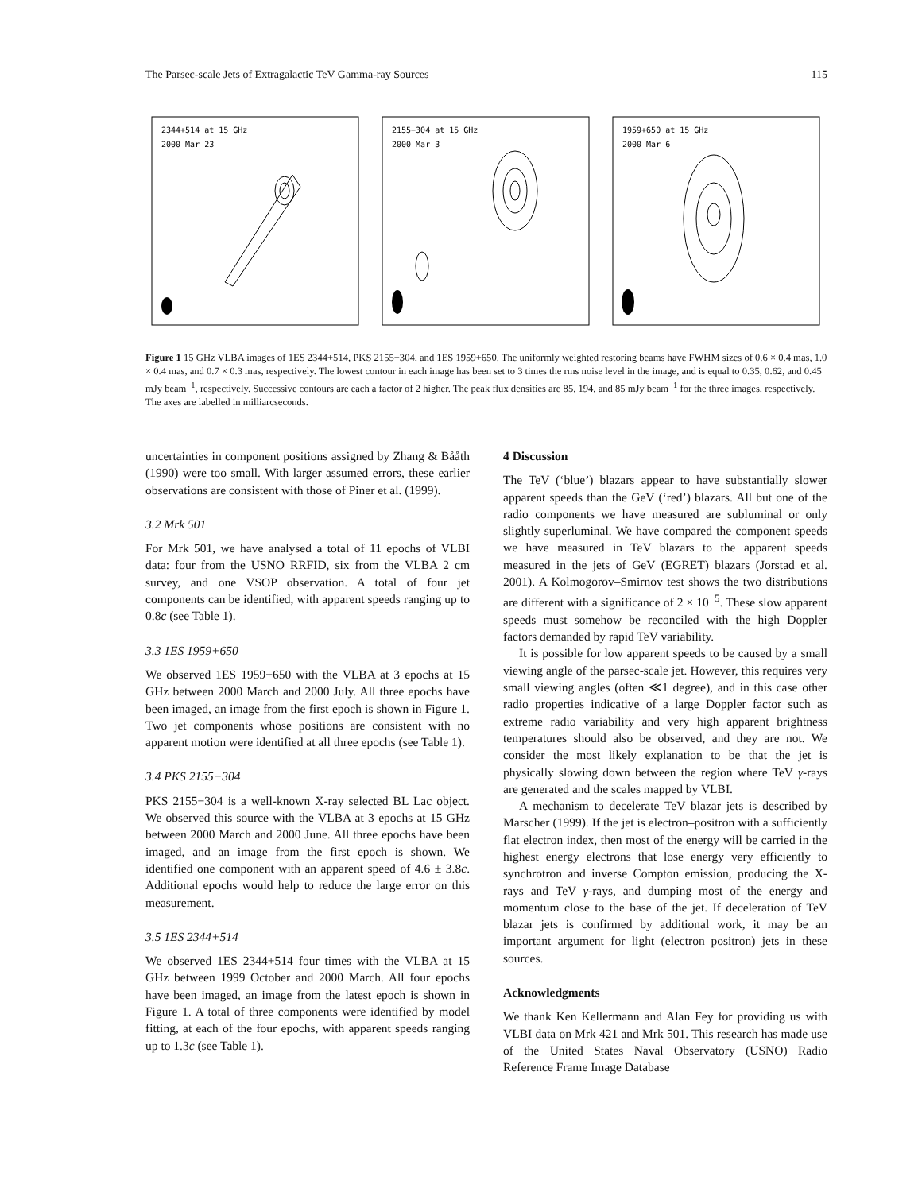The Parsec-scale Jets of Extragalactic TeV Gamma-ray Sources 115
2344+514 at 15 GHz
2000 Mar 23
2155−304 at 15 GHz
2000 Mar 3
1959+650 at 15 GHz
2000 Mar 6
Figure 1 15 GHz VLBA images of 1ES 2344+514, PKS 2155−304, and 1ES 1959+650. The uniformly weighted restoring beams have FWHM sizes of 0.6 × 0.4 mas, 1.0 × 0.4 mas, and 0.7 × 0.3 mas, respectively. The lowest contour in each image has been set to 3 times the rms noise level in the image, and is equal to 0.35, 0.62, and 0.45 mJy beam<sup>−1</sup>, respectively. Successive contours are each a factor of 2 higher. The peak flux densities are 85, 194, and 85 mJy beam<sup>−1</sup> for the three images, respectively. The axes are labelled in milliarcseconds.
uncertainties in component positions assigned by Zhang & Bååth (1990) were too small. With larger assumed errors, these earlier observations are consistent with those of Piner et al. (1999).
3.2 Mrk 501
For Mrk 501, we have analysed a total of 11 epochs of VLBI data: four from the USNO RRFID, six from the VLBA 2 cm survey, and one VSOP observation. A total of four jet components can be identified, with apparent speeds ranging up to 0.8c (see Table 1).
3.3 1ES 1959+650
We observed 1ES 1959+650 with the VLBA at 3 epochs at 15 GHz between 2000 March and 2000 July. All three epochs have been imaged, an image from the first epoch is shown in Figure 1. Two jet components whose positions are consistent with no apparent motion were identified at all three epochs (see Table 1).
3.4 PKS 2155−304
PKS 2155−304 is a well-known X-ray selected BL Lac object. We observed this source with the VLBA at 3 epochs at 15 GHz between 2000 March and 2000 June. All three epochs have been imaged, and an image from the first epoch is shown. We identified one component with an apparent speed of 4.6 ± 3.8c. Additional epochs would help to reduce the large error on this measurement.
3.5 1ES 2344+514
We observed 1ES 2344+514 four times with the VLBA at 15 GHz between 1999 October and 2000 March. All four epochs have been imaged, an image from the latest epoch is shown in Figure 1. A total of three components were identified by model fitting, at each of the four epochs, with apparent speeds ranging up to 1.3c (see Table 1).
4 Discussion
The TeV (‘blue’) blazars appear to have substantially slower apparent speeds than the GeV (‘red’) blazars. All but one of the radio components we have measured are subluminal or only slightly superluminal. We have compared the component speeds we have measured in TeV blazars to the apparent speeds measured in the jets of GeV (EGRET) blazars (Jorstad et al. 2001). A Kolmogorov–Smirnov test shows the two distributions are different with a significance of 2 × 10<sup>−5</sup>. These slow apparent speeds must somehow be reconciled with the high Doppler factors demanded by rapid TeV variability.
It is possible for low apparent speeds to be caused by a small viewing angle of the parsec-scale jet. However, this requires very small viewing angles (often ≪1 degree), and in this case other radio properties indicative of a large Doppler factor such as extreme radio variability and very high apparent brightness temperatures should also be observed, and they are not. We consider the most likely explanation to be that the jet is physically slowing down between the region where TeV γ-rays are generated and the scales mapped by VLBI.
A mechanism to decelerate TeV blazar jets is described by Marscher (1999). If the jet is electron–positron with a sufficiently flat electron index, then most of the energy will be carried in the highest energy electrons that lose energy very efficiently to synchrotron and inverse Compton emission, producing the X-rays and TeV γ-rays, and dumping most of the energy and momentum close to the base of the jet. If deceleration of TeV blazar jets is confirmed by additional work, it may be an important argument for light (electron–positron) jets in these sources.
Acknowledgments
We thank Ken Kellermann and Alan Fey for providing us with VLBI data on Mrk 421 and Mrk 501. This research has made use of the United States Naval Observatory (USNO) Radio Reference Frame Image Database